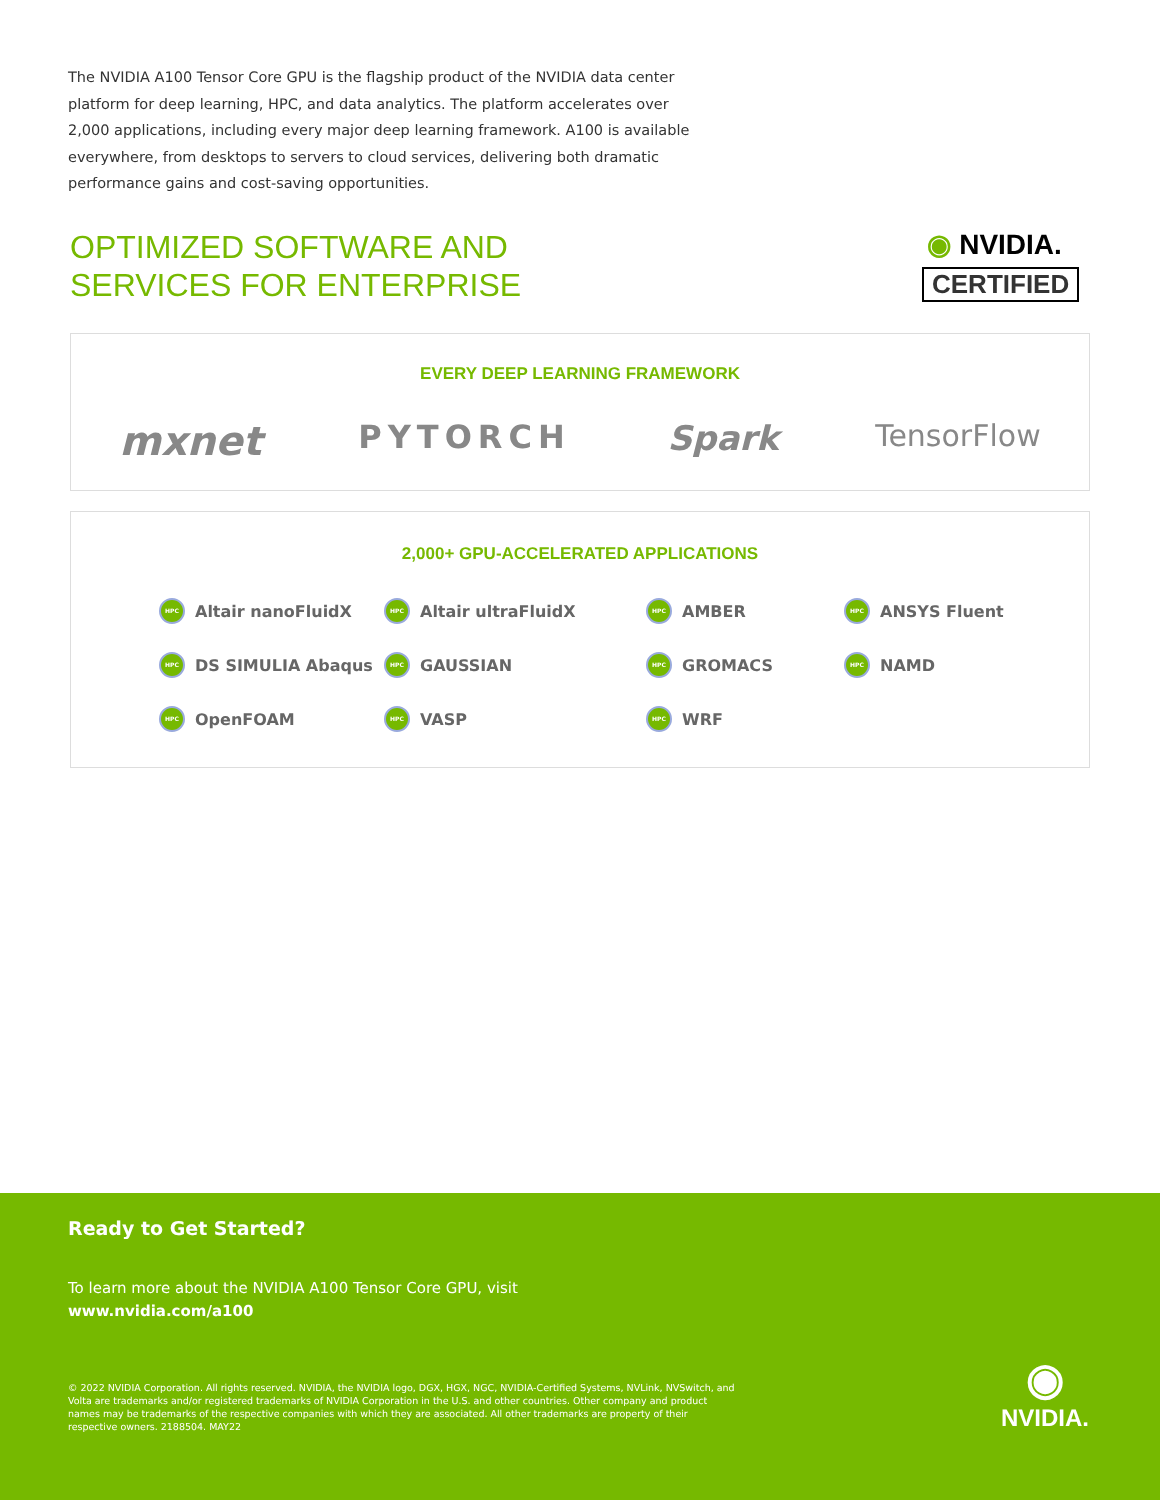The NVIDIA A100 Tensor Core GPU is the flagship product of the NVIDIA data center platform for deep learning, HPC, and data analytics. The platform accelerates over 2,000 applications, including every major deep learning framework. A100 is available everywhere, from desktops to servers to cloud services, delivering both dramatic performance gains and cost-saving opportunities.
OPTIMIZED SOFTWARE AND
SERVICES FOR ENTERPRISE
◉ NVIDIA.
CERTIFIED
EVERY DEEP LEARNING FRAMEWORK
mxnet PYTORCH Spark TensorFlow
2,000+ GPU-ACCELERATED APPLICATIONS
HPC Altair nanoFluidX
HPC Altair ultraFluidX
HPC AMBER
HPC ANSYS Fluent
HPC DS SIMULIA Abaqus
HPC GAUSSIAN
HPC GROMACS
HPC NAMD
HPC OpenFOAM
HPC VASP
HPC WRF
Ready to Get Started?
To learn more about the NVIDIA A100 Tensor Core GPU, visit
www.nvidia.com/a100
© 2022 NVIDIA Corporation. All rights reserved. NVIDIA, the NVIDIA logo, DGX, HGX, NGC, NVIDIA-Certified Systems, NVLink, NVSwitch, and Volta are trademarks and/or registered trademarks of NVIDIA Corporation in the U.S. and other countries. Other company and product names may be trademarks of the respective companies with which they are associated. All other trademarks are property of their respective owners. 2188504. MAY22
◉
NVIDIA.